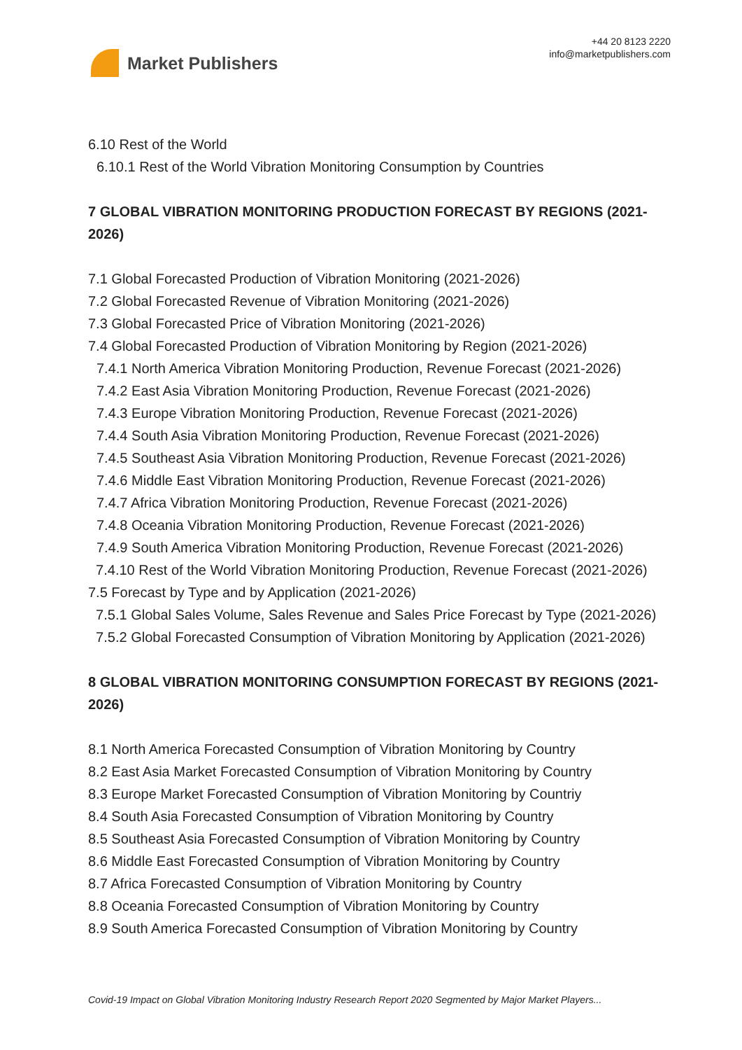Market Publishers
+44 20 8123 2220
info@marketpublishers.com
6.10 Rest of the World
6.10.1 Rest of the World Vibration Monitoring Consumption by Countries
7 GLOBAL VIBRATION MONITORING PRODUCTION FORECAST BY REGIONS (2021-2026)
7.1 Global Forecasted Production of Vibration Monitoring (2021-2026)
7.2 Global Forecasted Revenue of Vibration Monitoring (2021-2026)
7.3 Global Forecasted Price of Vibration Monitoring (2021-2026)
7.4 Global Forecasted Production of Vibration Monitoring by Region (2021-2026)
7.4.1 North America Vibration Monitoring Production, Revenue Forecast (2021-2026)
7.4.2 East Asia Vibration Monitoring Production, Revenue Forecast (2021-2026)
7.4.3 Europe Vibration Monitoring Production, Revenue Forecast (2021-2026)
7.4.4 South Asia Vibration Monitoring Production, Revenue Forecast (2021-2026)
7.4.5 Southeast Asia Vibration Monitoring Production, Revenue Forecast (2021-2026)
7.4.6 Middle East Vibration Monitoring Production, Revenue Forecast (2021-2026)
7.4.7 Africa Vibration Monitoring Production, Revenue Forecast (2021-2026)
7.4.8 Oceania Vibration Monitoring Production, Revenue Forecast (2021-2026)
7.4.9 South America Vibration Monitoring Production, Revenue Forecast (2021-2026)
7.4.10 Rest of the World Vibration Monitoring Production, Revenue Forecast (2021-2026)
7.5 Forecast by Type and by Application (2021-2026)
7.5.1 Global Sales Volume, Sales Revenue and Sales Price Forecast by Type (2021-2026)
7.5.2 Global Forecasted Consumption of Vibration Monitoring by Application (2021-2026)
8 GLOBAL VIBRATION MONITORING CONSUMPTION FORECAST BY REGIONS (2021-2026)
8.1 North America Forecasted Consumption of Vibration Monitoring by Country
8.2 East Asia Market Forecasted Consumption of Vibration Monitoring by Country
8.3 Europe Market Forecasted Consumption of Vibration Monitoring by Countriy
8.4 South Asia Forecasted Consumption of Vibration Monitoring by Country
8.5 Southeast Asia Forecasted Consumption of Vibration Monitoring by Country
8.6 Middle East Forecasted Consumption of Vibration Monitoring by Country
8.7 Africa Forecasted Consumption of Vibration Monitoring by Country
8.8 Oceania Forecasted Consumption of Vibration Monitoring by Country
8.9 South America Forecasted Consumption of Vibration Monitoring by Country
Covid-19 Impact on Global Vibration Monitoring Industry Research Report 2020 Segmented by Major Market Players...